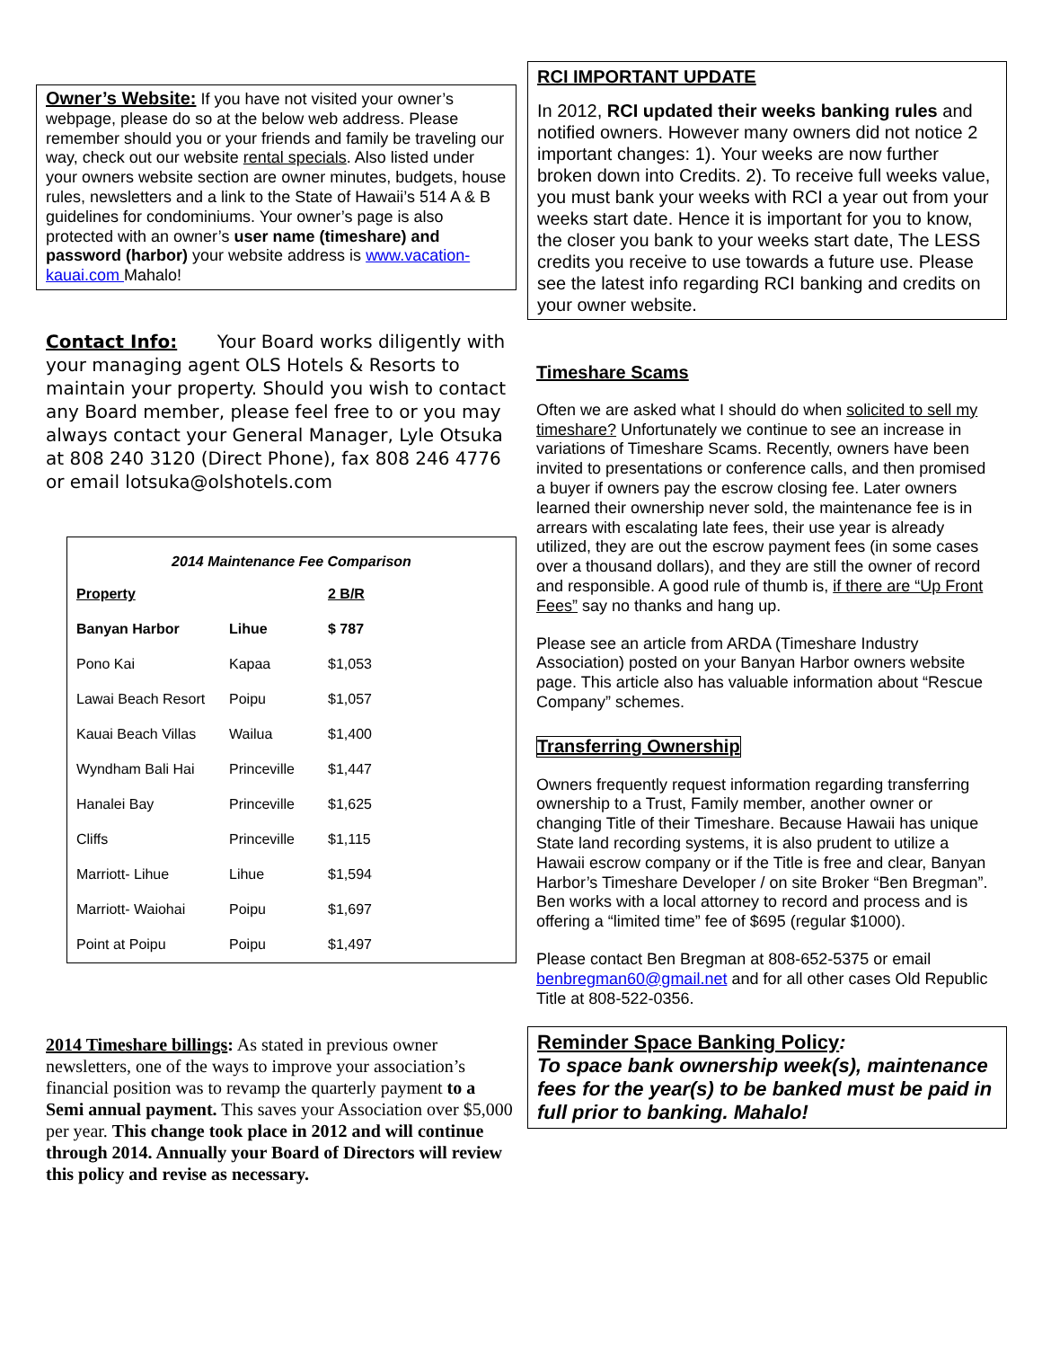Owner’s Website: If you have not visited your owner’s webpage, please do so at the below web address. Please remember should you or your friends and family be traveling our way, check out our website rental specials. Also listed under your owners website section are owner minutes, budgets, house rules, newsletters and a link to the State of Hawaii’s 514 A & B guidelines for condominiums. Your owner’s page is also protected with an owner’s user name (timeshare) and password (harbor) your website address is www.vacation-kauai.com Mahalo!
Contact Info: Your Board works diligently with your managing agent OLS Hotels & Resorts to maintain your property. Should you wish to contact any Board member, please feel free to or you may always contact your General Manager, Lyle Otsuka at 808 240 3120 (Direct Phone), fax 808 246 4776 or email lotsuka@olshotels.com
2014 Maintenance Fee Comparison
| Property | | 2 B/R |
| Banyan Harbor | Lihue | $ 787 |
| Pono Kai | Kapaa | $1,053 |
| Lawai Beach Resort | Poipu | $1,057 |
| Kauai Beach Villas | Wailua | $1,400 |
| Wyndham Bali Hai | Princeville | $1,447 |
| Hanalei Bay | Princeville | $1,625 |
| Cliffs | Princeville | $1,115 |
| Marriott- Lihue | Lihue | $1,594 |
| Marriott- Waiohai | Poipu | $1,697 |
| Point at Poipu | Poipu | $1,497 |
2014 Timeshare billings: As stated in previous owner newsletters, one of the ways to improve your association’s financial position was to revamp the quarterly payment to a Semi annual payment. This saves your Association over $5,000 per year. This change took place in 2012 and will continue through 2014. Annually your Board of Directors will review this policy and revise as necessary.
RCI IMPORTANT UPDATE
In 2012, RCI updated their weeks banking rules and notified owners. However many owners did not notice 2 important changes: 1). Your weeks are now further broken down into Credits. 2). To receive full weeks value, you must bank your weeks with RCI a year out from your weeks start date. Hence it is important for you to know, the closer you bank to your weeks start date, The LESS credits you receive to use towards a future use. Please see the latest info regarding RCI banking and credits on your owner website.
Timeshare Scams
Often we are asked what I should do when solicited to sell my timeshare? Unfortunately we continue to see an increase in variations of Timeshare Scams. Recently, owners have been invited to presentations or conference calls, and then promised a buyer if owners pay the escrow closing fee. Later owners learned their ownership never sold, the maintenance fee is in arrears with escalating late fees, their use year is already utilized, they are out the escrow payment fees (in some cases over a thousand dollars), and they are still the owner of record and responsible. A good rule of thumb is, if there are “Up Front Fees” say no thanks and hang up.
Please see an article from ARDA (Timeshare Industry Association) posted on your Banyan Harbor owners website page. This article also has valuable information about “Rescue Company” schemes.
Transferring Ownership
Owners frequently request information regarding transferring ownership to a Trust, Family member, another owner or changing Title of their Timeshare. Because Hawaii has unique State land recording systems, it is also prudent to utilize a Hawaii escrow company or if the Title is free and clear, Banyan Harbor’s Timeshare Developer / on site Broker “Ben Bregman”. Ben works with a local attorney to record and process and is offering a “limited time” fee of $695 (regular $1000).
Please contact Ben Bregman at 808-652-5375 or email benbregman60@gmail.net and for all other cases Old Republic Title at 808-522-0356.
Reminder Space Banking Policy:
To space bank ownership week(s), maintenance fees for the year(s) to be banked must be paid in full prior to banking. Mahalo!